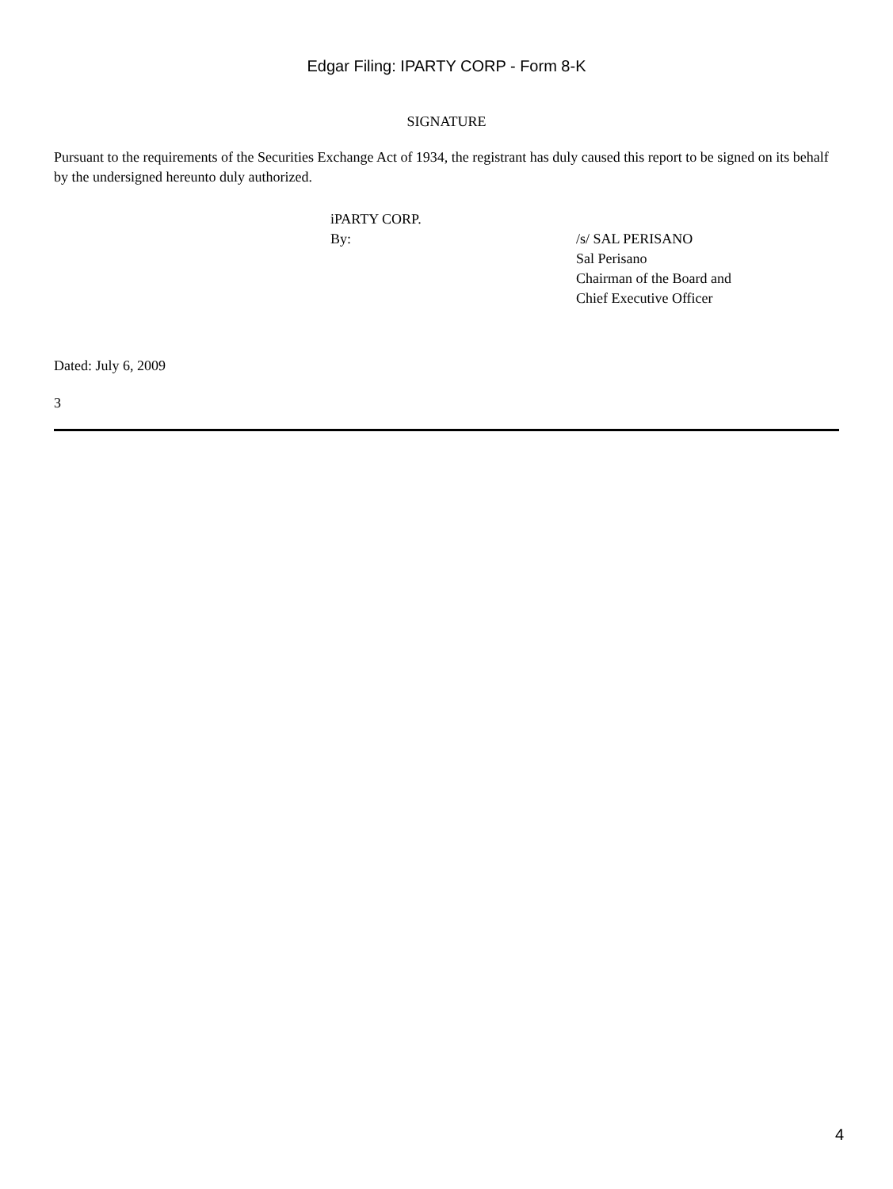Edgar Filing: IPARTY CORP - Form 8-K
SIGNATURE
Pursuant to the requirements of the Securities Exchange Act of 1934, the registrant has duly caused this report to be signed on its behalf by the undersigned hereunto duly authorized.
iPARTY CORP.
By:
/s/ SAL PERISANO
Sal Perisano
Chairman of the Board and
Chief Executive Officer
Dated: July 6, 2009
3
4